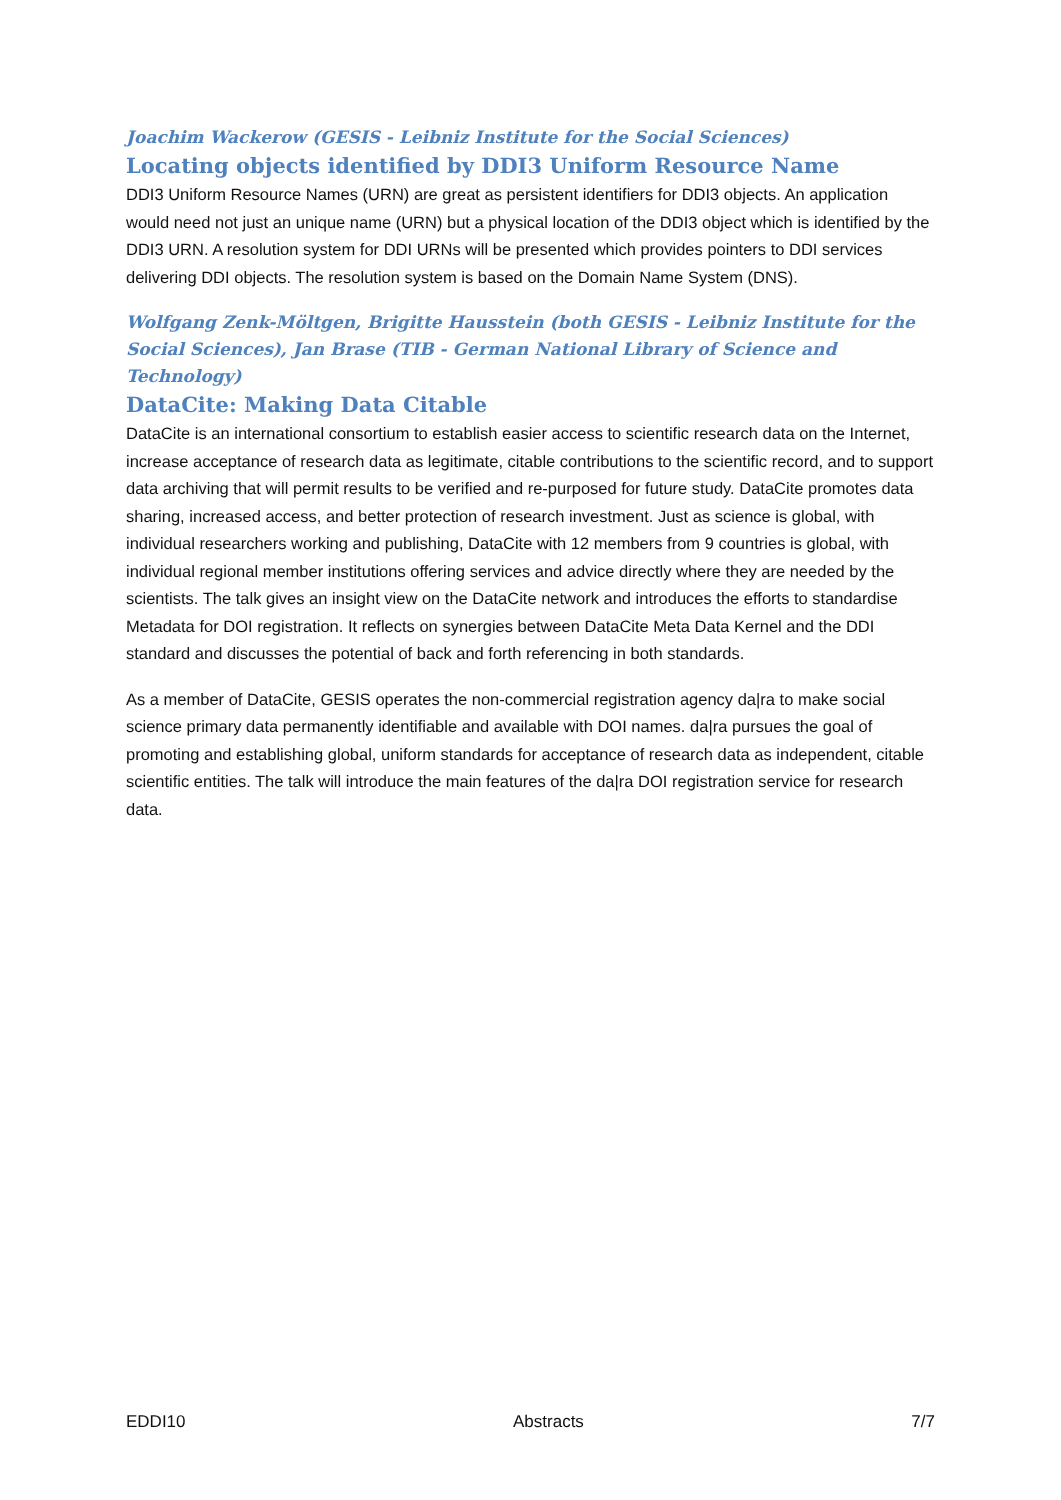Joachim Wackerow (GESIS - Leibniz Institute for the Social Sciences)
Locating objects identified by DDI3 Uniform Resource Name
DDI3 Uniform Resource Names (URN) are great as persistent identifiers for DDI3 objects. An application would need not just an unique name (URN) but a physical location of the DDI3 object which is identified by the DDI3 URN. A resolution system for DDI URNs will be presented which provides pointers to DDI services delivering DDI objects. The resolution system is based on the Domain Name System (DNS).
Wolfgang Zenk-Möltgen, Brigitte Hausstein (both GESIS - Leibniz Institute for the Social Sciences), Jan Brase (TIB - German National Library of Science and Technology)
DataCite: Making Data Citable
DataCite is an international consortium to establish easier access to scientific research data on the Internet, increase acceptance of research data as legitimate, citable contributions to the scientific record, and to support data archiving that will permit results to be verified and re-purposed for future study. DataCite promotes data sharing, increased access, and better protection of research investment. Just as science is global, with individual researchers working and publishing, DataCite with 12 members from 9 countries is global, with individual regional member institutions offering services and advice directly where they are needed by the scientists. The talk gives an insight view on the DataCite network and introduces the efforts to standardise Metadata for DOI registration. It reflects on synergies between DataCite Meta Data Kernel and the DDI standard and discusses the potential of back and forth referencing in both standards.
As a member of DataCite, GESIS operates the non-commercial registration agency da|ra to make social science primary data permanently identifiable and available with DOI names. da|ra pursues the goal of promoting and establishing global, uniform standards for acceptance of research data as independent, citable scientific entities. The talk will introduce the main features of the da|ra DOI registration service for research data.
EDDI10 Abstracts 7/7